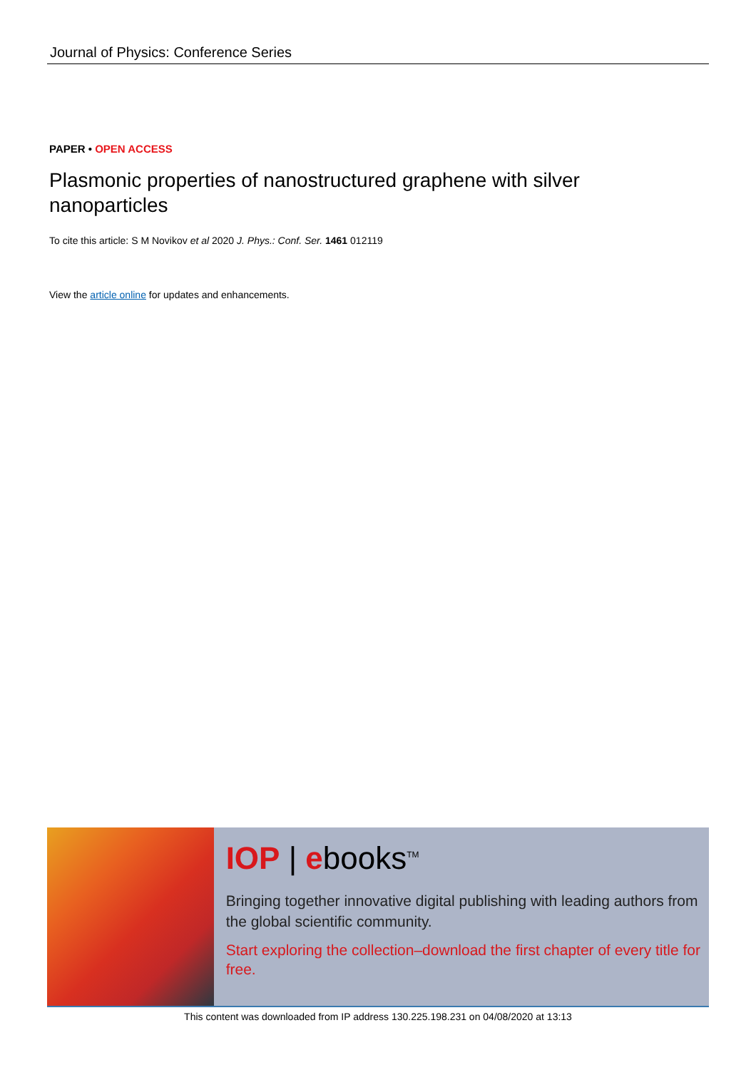Journal of Physics: Conference Series
PAPER • OPEN ACCESS
Plasmonic properties of nanostructured graphene with silver nanoparticles
To cite this article: S M Novikov et al 2020 J. Phys.: Conf. Ser. 1461 012119
View the article online for updates and enhancements.
IOP | ebooks<sup>TM</sup>
Bringing together innovative digital publishing with leading authors from the global scientific community.
Start exploring the collection–download the first chapter of every title for free.
This content was downloaded from IP address 130.225.198.231 on 04/08/2020 at 13:13